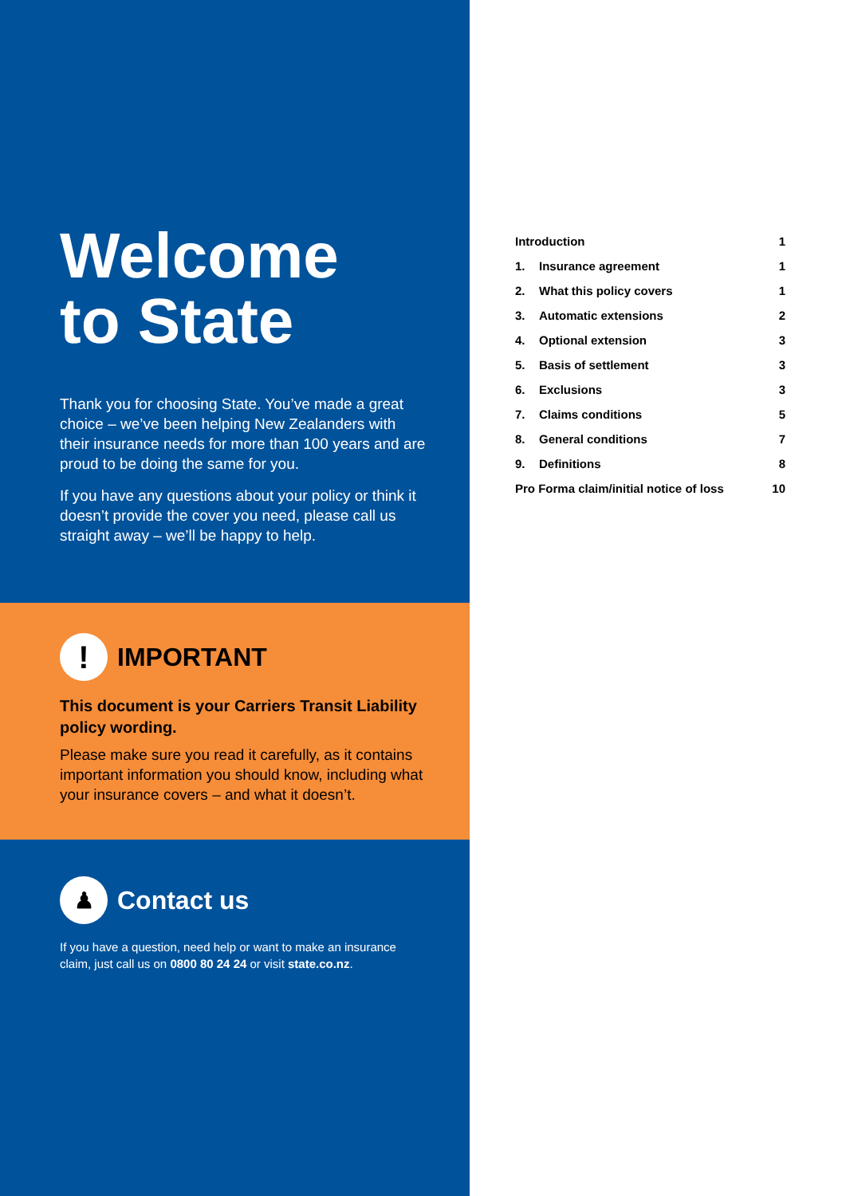Welcome
to State
Thank you for choosing State. You’ve made a great choice – we’ve been helping New Zealanders with their insurance needs for more than 100 years and are proud to be doing the same for you.
If you have any questions about your policy or think it doesn’t provide the cover you need, please call us straight away – we’ll be happy to help.
!
IMPORTANT
This document is your Carriers Transit Liability policy wording.
Please make sure you read it carefully, as it contains important information you should know, including what your insurance covers – and what it doesn’t.
♟
Contact us
If you have a question, need help or want to make an insurance claim, just call us on 0800 80 24 24 or visit state.co.nz.
| Introduction | | 1 |
| 1. | Insurance agreement | 1 |
| 2. | What this policy covers | 1 |
| 3. | Automatic extensions | 2 |
| 4. | Optional extension | 3 |
| 5. | Basis of settlement | 3 |
| 6. | Exclusions | 3 |
| 7. | Claims conditions | 5 |
| 8. | General conditions | 7 |
| 9. | Definitions | 8 |
| Pro Forma claim/initial notice of loss | | 10 |